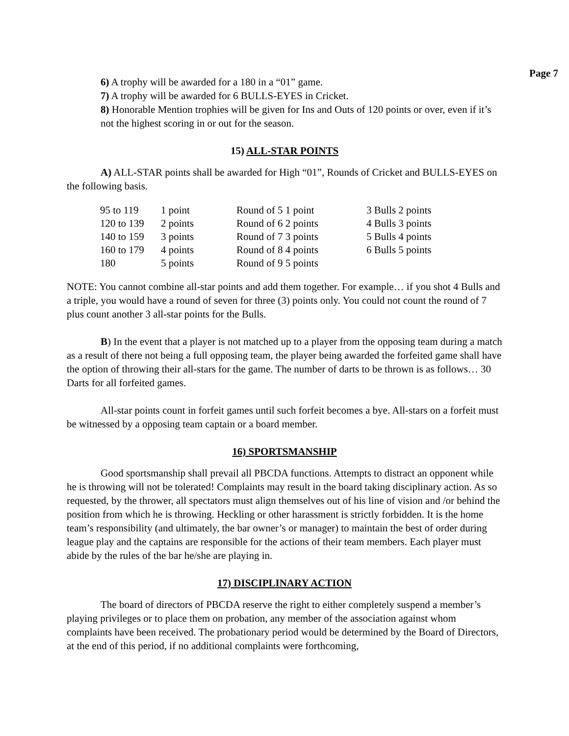Page 7
6) A trophy will be awarded for a 180 in a “01” game.
7) A trophy will be awarded for 6 BULLS-EYES in Cricket.
8) Honorable Mention trophies will be given for Ins and Outs of 120 points or over, even if it’s not the highest scoring in or out for the season.
15) ALL-STAR POINTS
A) ALL-STAR points shall be awarded for High “01”, Rounds of Cricket and BULLS-EYES on the following basis.
| 95 to 119 | 1 point | Round of 5 1 point | 3 Bulls 2 points |
| 120 to 139 | 2 points | Round of 6 2 points | 4 Bulls 3 points |
| 140 to 159 | 3 points | Round of 7 3 points | 5 Bulls 4 points |
| 160 to 179 | 4 points | Round of 8 4 points | 6 Bulls 5 points |
| 180 | 5 points | Round of 9 5 points | |
NOTE: You cannot combine all-star points and add them together. For example… if you shot 4 Bulls and a triple, you would have a round of seven for three (3) points only. You could not count the round of 7 plus count another 3 all-star points for the Bulls.
B) In the event that a player is not matched up to a player from the opposing team during a match as a result of there not being a full opposing team, the player being awarded the forfeited game shall have the option of throwing their all-stars for the game. The number of darts to be thrown is as follows… 30 Darts for all forfeited games.
All-star points count in forfeit games until such forfeit becomes a bye. All-stars on a forfeit must be witnessed by a opposing team captain or a board member.
16) SPORTSMANSHIP
Good sportsmanship shall prevail all PBCDA functions. Attempts to distract an opponent while he is throwing will not be tolerated! Complaints may result in the board taking disciplinary action. As so requested, by the thrower, all spectators must align themselves out of his line of vision and /or behind the position from which he is throwing. Heckling or other harassment is strictly forbidden. It is the home team’s responsibility (and ultimately, the bar owner’s or manager) to maintain the best of order during league play and the captains are responsible for the actions of their team members. Each player must abide by the rules of the bar he/she are playing in.
17) DISCIPLINARY ACTION
The board of directors of PBCDA reserve the right to either completely suspend a member’s playing privileges or to place them on probation, any member of the association against whom complaints have been received. The probationary period would be determined by the Board of Directors, at the end of this period, if no additional complaints were forthcoming,